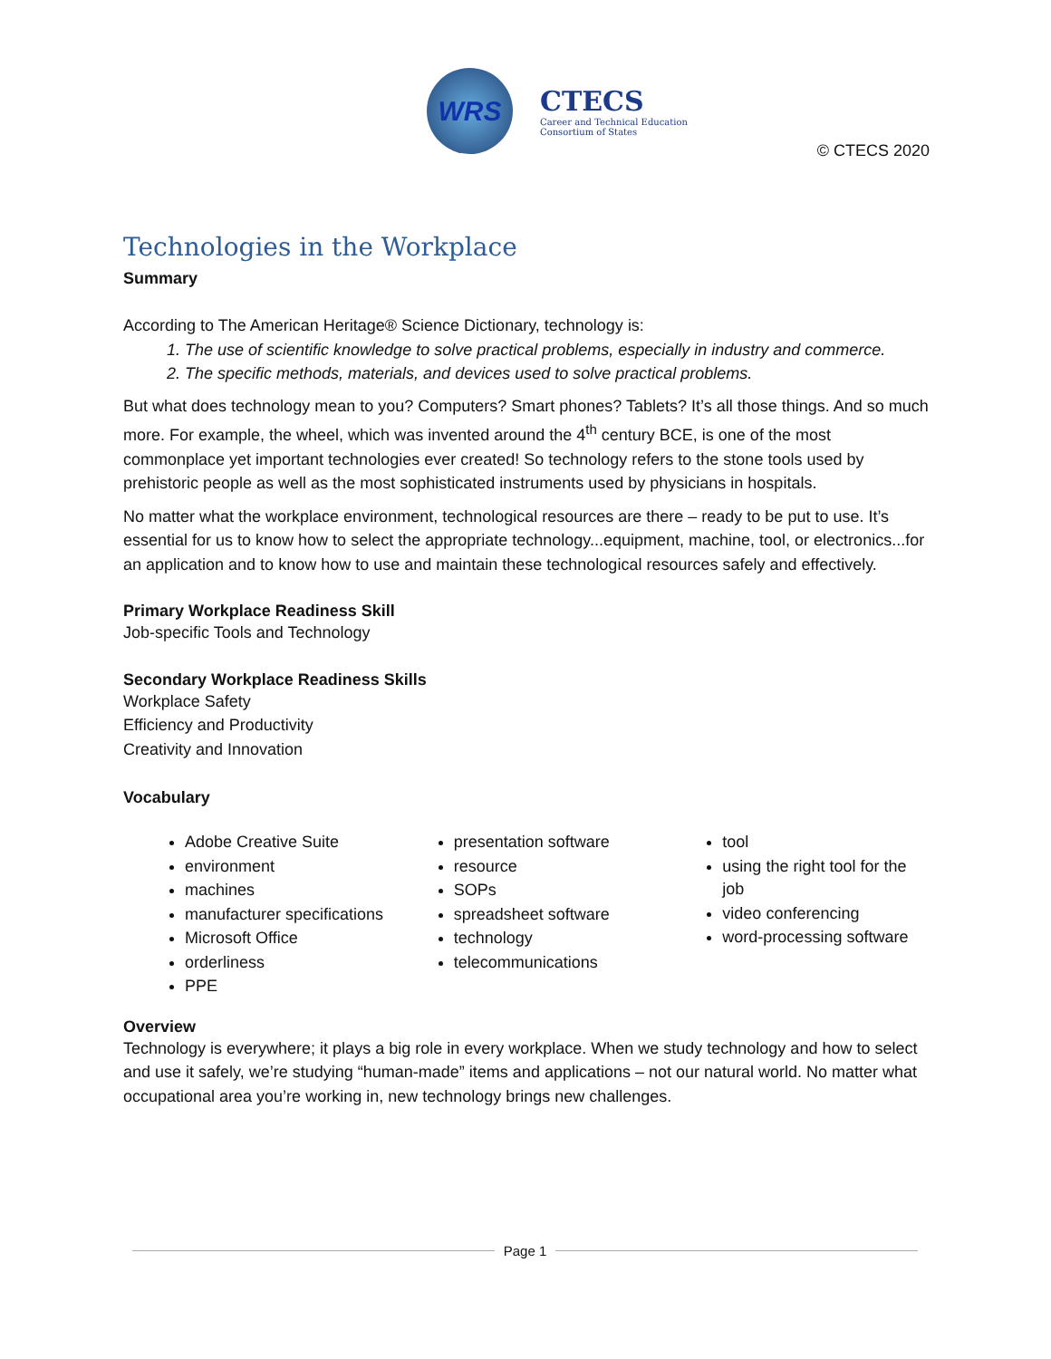WRS
CTECS
Career and Technical Education
Consortium of States
© CTECS 2020
Technologies in the Workplace
Summary
According to The American Heritage® Science Dictionary, technology is:
1. The use of scientific knowledge to solve practical problems, especially in industry and commerce.
2. The specific methods, materials, and devices used to solve practical problems.
But what does technology mean to you? Computers? Smart phones? Tablets? It’s all those things. And so much more. For example, the wheel, which was invented around the 4<sup>th</sup> century BCE, is one of the most commonplace yet important technologies ever created! So technology refers to the stone tools used by prehistoric people as well as the most sophisticated instruments used by physicians in hospitals.
No matter what the workplace environment, technological resources are there – ready to be put to use. It’s essential for us to know how to select the appropriate technology...equipment, machine, tool, or electronics...for an application and to know how to use and maintain these technological resources safely and effectively.
Primary Workplace Readiness Skill
Job-specific Tools and Technology
Secondary Workplace Readiness Skills
Workplace Safety
Efficiency and Productivity
Creativity and Innovation
Vocabulary
Adobe Creative Suite
environment
machines
manufacturer specifications
Microsoft Office
orderliness
PPE
presentation software
resource
SOPs
spreadsheet software
technology
telecommunications
tool
using the right tool for the job
video conferencing
word-processing software
Overview
Technology is everywhere; it plays a big role in every workplace. When we study technology and how to select and use it safely, we’re studying “human-made” items and applications – not our natural world. No matter what occupational area you’re working in, new technology brings new challenges.
Page 1